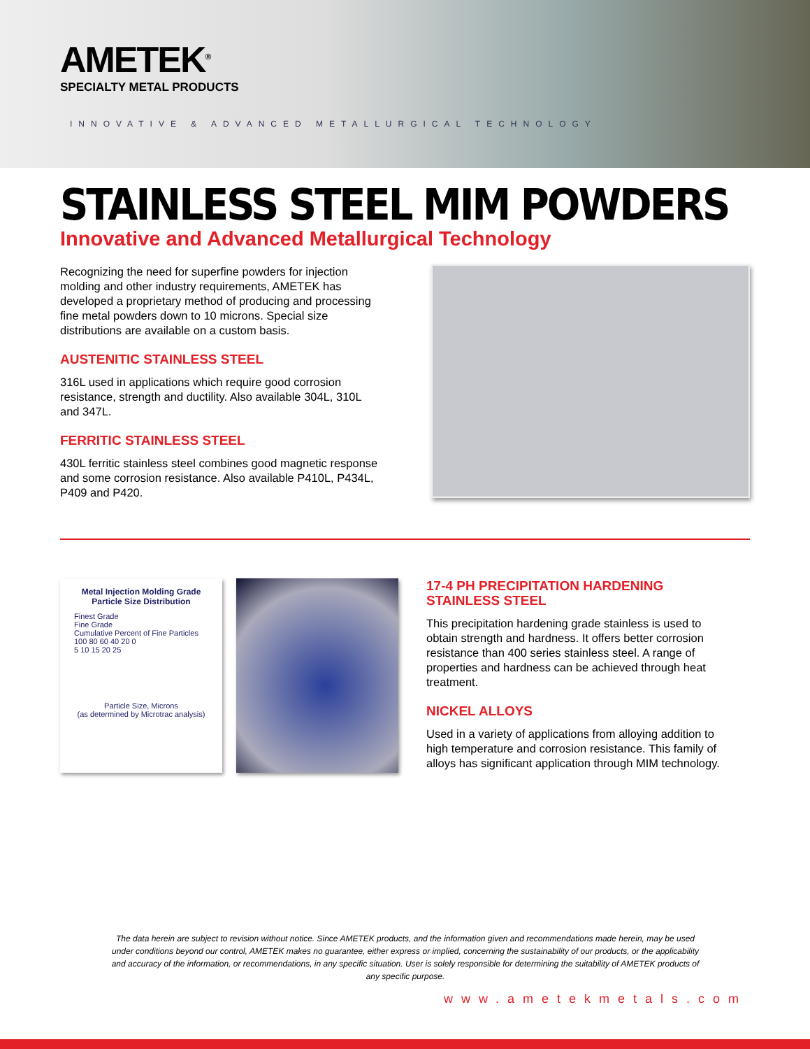AMETEK<sup>®</sup>
SPECIALTY METAL PRODUCTS
INNOVATIVE & ADVANCED METALLURGICAL TECHNOLOGY
STAINLESS STEEL MIM POWDERS
Innovative and Advanced Metallurgical Technology
Recognizing the need for superfine powders for injection molding and other industry requirements, AMETEK has developed a proprietary method of producing and processing fine metal powders down to 10 microns. Special size distributions are available on a custom basis.
AUSTENITIC STAINLESS STEEL
316L used in applications which require good corrosion resistance, strength and ductility. Also available 304L, 310L and 347L.
FERRITIC STAINLESS STEEL
430L ferritic stainless steel combines good magnetic response and some corrosion resistance. Also available P410L, P434L, P409 and P420.
Metal Injection Molding Grade
Particle Size Distribution
Finest Grade
Fine Grade
Cumulative Percent of Fine Particles
100 80 60 40 20 0
5 10 15 20 25
Particle Size, Microns
(as determined by Microtrac analysis)
17-4 PH PRECIPITATION HARDENING STAINLESS STEEL
This precipitation hardening grade stainless is used to obtain strength and hardness. It offers better corrosion resistance than 400 series stainless steel. A range of properties and hardness can be achieved through heat treatment.
NICKEL ALLOYS
Used in a variety of applications from alloying addition to high temperature and corrosion resistance. This family of alloys has significant application through MIM technology.
The data herein are subject to revision without notice. Since AMETEK products, and the information given and recommendations made herein, may be used under conditions beyond our control, AMETEK makes no guarantee, either express or implied, concerning the sustainability of our products, or the applicability and accuracy of the information, or recommendations, in any specific situation. User is solely responsible for determining the suitability of AMETEK products of any specific purpose.
www.ametekmetals.com